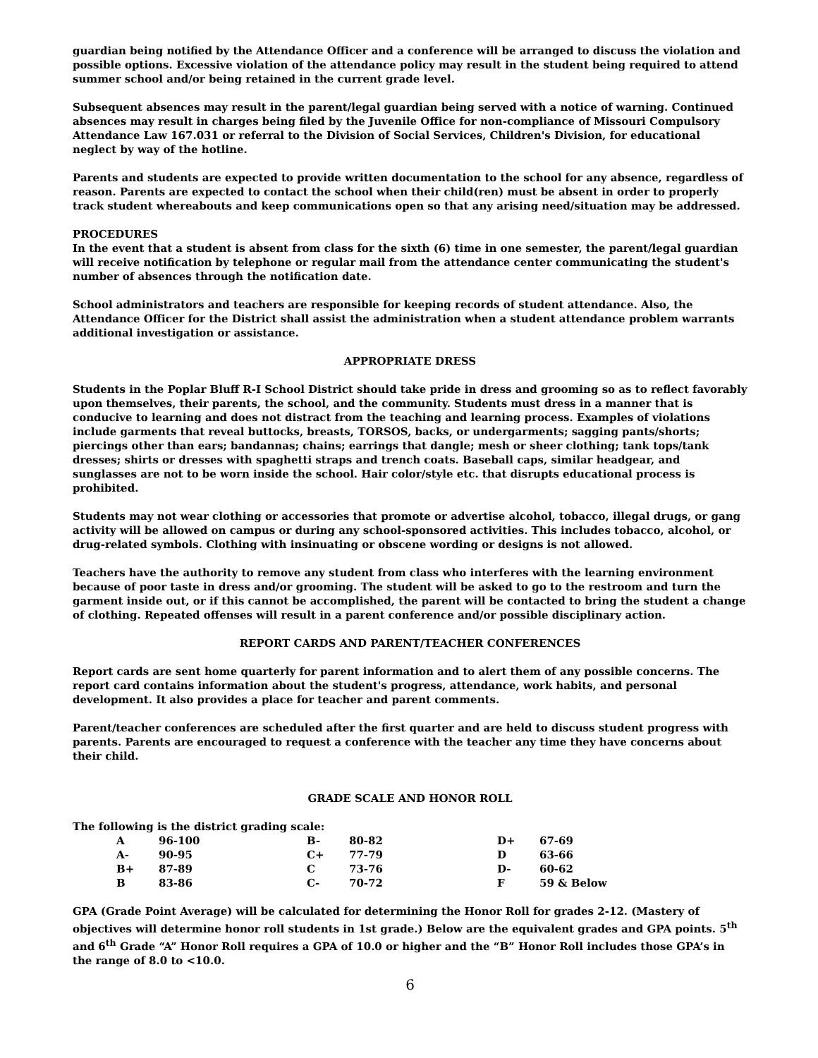guardian being notified by the Attendance Officer and a conference will be arranged to discuss the violation and possible options. Excessive violation of the attendance policy may result in the student being required to attend summer school and/or being retained in the current grade level.
Subsequent absences may result in the parent/legal guardian being served with a notice of warning. Continued absences may result in charges being filed by the Juvenile Office for non-compliance of Missouri Compulsory Attendance Law 167.031 or referral to the Division of Social Services, Children's Division, for educational neglect by way of the hotline.
Parents and students are expected to provide written documentation to the school for any absence, regardless of reason. Parents are expected to contact the school when their child(ren) must be absent in order to properly track student whereabouts and keep communications open so that any arising need/situation may be addressed.
PROCEDURES
In the event that a student is absent from class for the sixth (6) time in one semester, the parent/legal guardian will receive notification by telephone or regular mail from the attendance center communicating the student's number of absences through the notification date.
School administrators and teachers are responsible for keeping records of student attendance. Also, the Attendance Officer for the District shall assist the administration when a student attendance problem warrants additional investigation or assistance.
APPROPRIATE DRESS
Students in the Poplar Bluff R-I School District should take pride in dress and grooming so as to reflect favorably upon themselves, their parents, the school, and the community. Students must dress in a manner that is conducive to learning and does not distract from the teaching and learning process. Examples of violations include garments that reveal buttocks, breasts, TORSOS, backs, or undergarments; sagging pants/shorts; piercings other than ears; bandannas; chains; earrings that dangle; mesh or sheer clothing; tank tops/tank dresses; shirts or dresses with spaghetti straps and trench coats. Baseball caps, similar headgear, and sunglasses are not to be worn inside the school. Hair color/style etc. that disrupts educational process is prohibited.
Students may not wear clothing or accessories that promote or advertise alcohol, tobacco, illegal drugs, or gang activity will be allowed on campus or during any school-sponsored activities. This includes tobacco, alcohol, or drug-related symbols. Clothing with insinuating or obscene wording or designs is not allowed.
Teachers have the authority to remove any student from class who interferes with the learning environment because of poor taste in dress and/or grooming. The student will be asked to go to the restroom and turn the garment inside out, or if this cannot be accomplished, the parent will be contacted to bring the student a change of clothing. Repeated offenses will result in a parent conference and/or possible disciplinary action.
REPORT CARDS AND PARENT/TEACHER CONFERENCES
Report cards are sent home quarterly for parent information and to alert them of any possible concerns. The report card contains information about the student's progress, attendance, work habits, and personal development. It also provides a place for teacher and parent comments.
Parent/teacher conferences are scheduled after the first quarter and are held to discuss student progress with parents. Parents are encouraged to request a conference with the teacher any time they have concerns about their child.
GRADE SCALE AND HONOR ROLL
The following is the district grading scale:
| A | 96-100 | B- | 80-82 | D+ | 67-69 |
| A- | 90-95 | C+ | 77-79 | D | 63-66 |
| B+ | 87-89 | C | 73-76 | D- | 60-62 |
| B | 83-86 | C- | 70-72 | F | 59 & Below |
GPA (Grade Point Average) will be calculated for determining the Honor Roll for grades 2-12. (Mastery of objectives will determine honor roll students in 1st grade.) Below are the equivalent grades and GPA points. 5<sup>th</sup> and 6<sup>th</sup> Grade “A” Honor Roll requires a GPA of 10.0 or higher and the “B” Honor Roll includes those GPA’s in the range of 8.0 to <10.0.
6